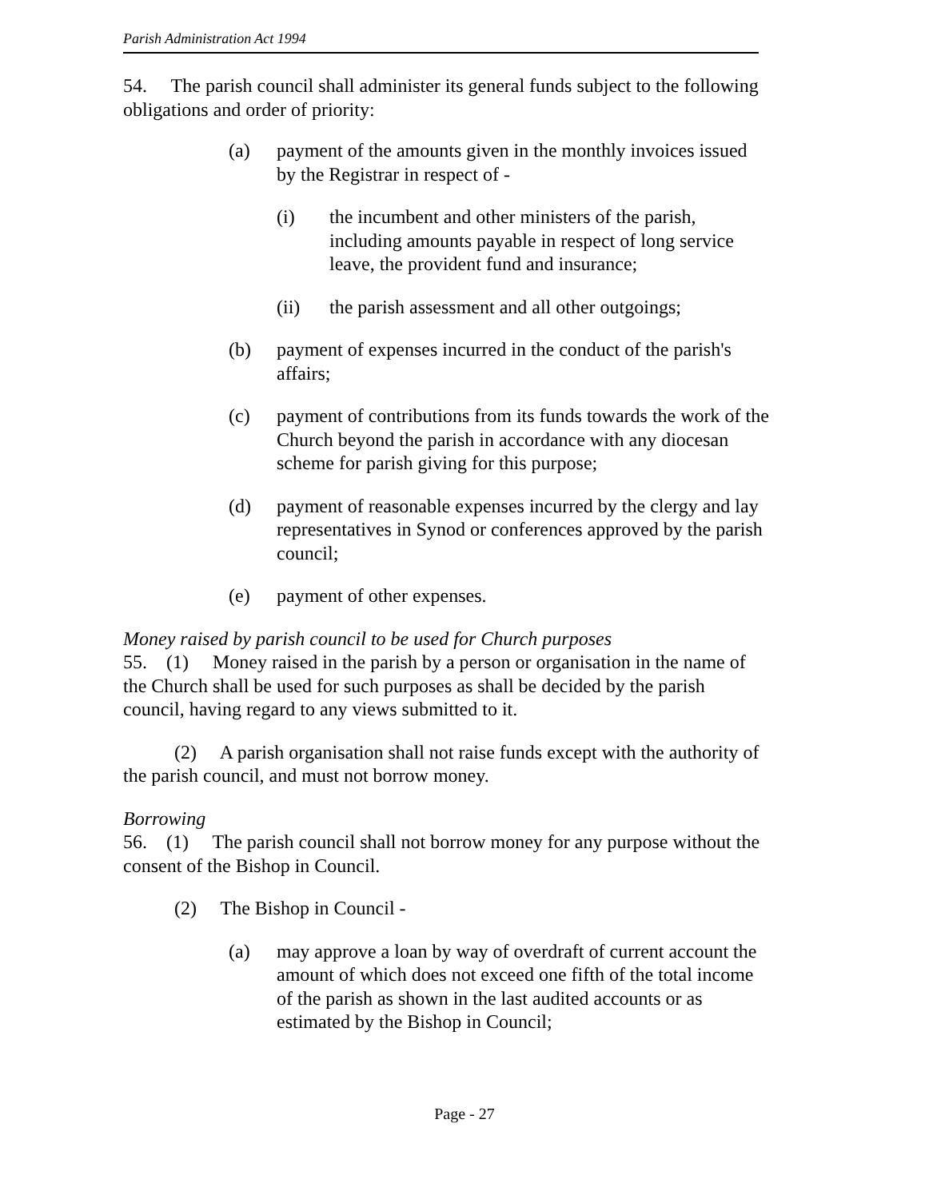Parish Administration Act 1994
54. The parish council shall administer its general funds subject to the following obligations and order of priority:
(a) payment of the amounts given in the monthly invoices issued by the Registrar in respect of -
(i) the incumbent and other ministers of the parish, including amounts payable in respect of long service leave, the provident fund and insurance;
(ii) the parish assessment and all other outgoings;
(b) payment of expenses incurred in the conduct of the parish's affairs;
(c) payment of contributions from its funds towards the work of the Church beyond the parish in accordance with any diocesan scheme for parish giving for this purpose;
(d) payment of reasonable expenses incurred by the clergy and lay representatives in Synod or conferences approved by the parish council;
(e) payment of other expenses.
Money raised by parish council to be used for Church purposes
55. (1) Money raised in the parish by a person or organisation in the name of the Church shall be used for such purposes as shall be decided by the parish council, having regard to any views submitted to it.
(2) A parish organisation shall not raise funds except with the authority of the parish council, and must not borrow money.
Borrowing
56. (1) The parish council shall not borrow money for any purpose without the consent of the Bishop in Council.
(2) The Bishop in Council -
(a) may approve a loan by way of overdraft of current account the amount of which does not exceed one fifth of the total income of the parish as shown in the last audited accounts or as estimated by the Bishop in Council;
Page - 27